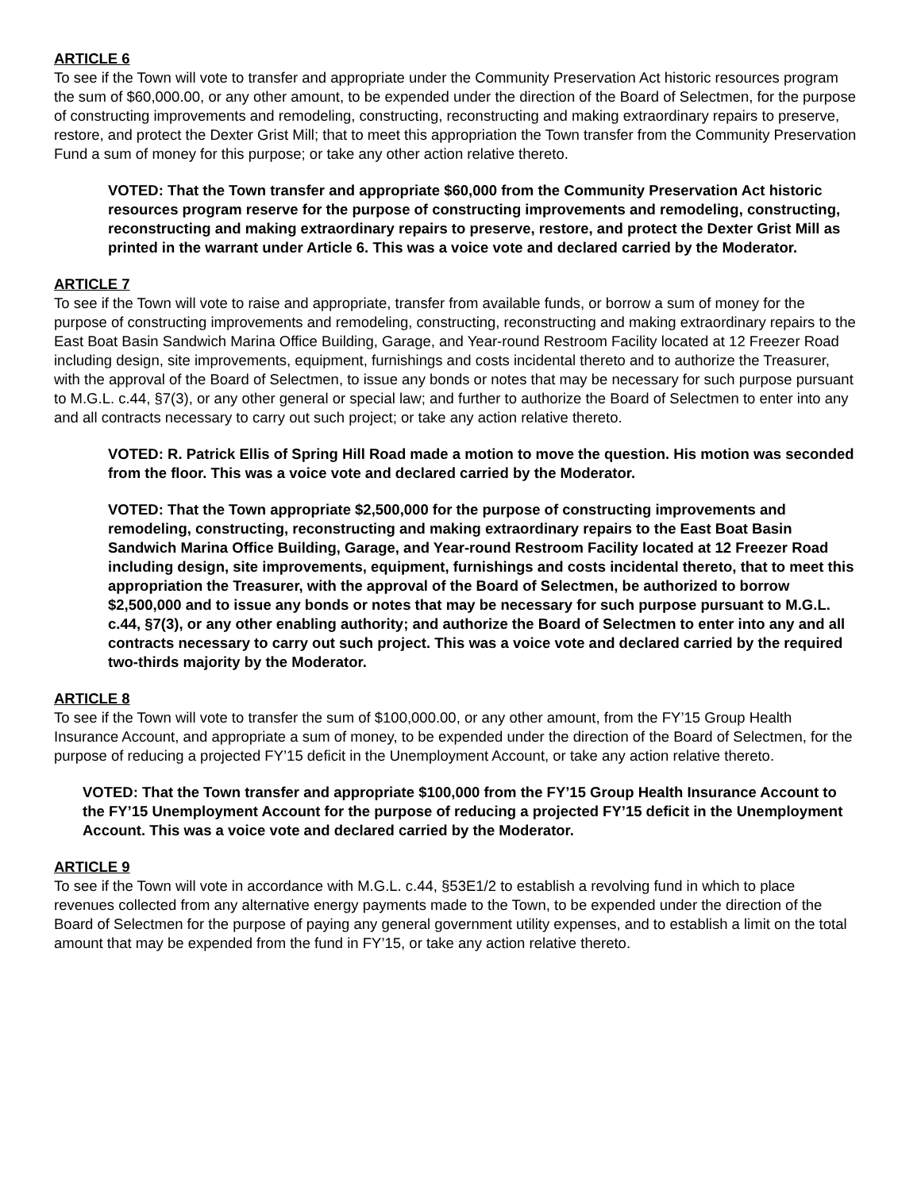ARTICLE 6
To see if the Town will vote to transfer and appropriate under the Community Preservation Act historic resources program the sum of $60,000.00, or any other amount, to be expended under the direction of the Board of Selectmen, for the purpose of constructing improvements and remodeling, constructing, reconstructing and making extraordinary repairs to preserve, restore, and protect the Dexter Grist Mill; that to meet this appropriation the Town transfer from the Community Preservation Fund a sum of money for this purpose; or take any other action relative thereto.
VOTED: That the Town transfer and appropriate $60,000 from the Community Preservation Act historic resources program reserve for the purpose of constructing improvements and remodeling, constructing, reconstructing and making extraordinary repairs to preserve, restore, and protect the Dexter Grist Mill as printed in the warrant under Article 6. This was a voice vote and declared carried by the Moderator.
ARTICLE 7
To see if the Town will vote to raise and appropriate, transfer from available funds, or borrow a sum of money for the purpose of constructing improvements and remodeling, constructing, reconstructing and making extraordinary repairs to the East Boat Basin Sandwich Marina Office Building, Garage, and Year-round Restroom Facility located at 12 Freezer Road including design, site improvements, equipment, furnishings and costs incidental thereto and to authorize the Treasurer, with the approval of the Board of Selectmen, to issue any bonds or notes that may be necessary for such purpose pursuant to M.G.L. c.44, §7(3), or any other general or special law; and further to authorize the Board of Selectmen to enter into any and all contracts necessary to carry out such project; or take any action relative thereto.
VOTED: R. Patrick Ellis of Spring Hill Road made a motion to move the question. His motion was seconded from the floor. This was a voice vote and declared carried by the Moderator.
VOTED: That the Town appropriate $2,500,000 for the purpose of constructing improvements and remodeling, constructing, reconstructing and making extraordinary repairs to the East Boat Basin Sandwich Marina Office Building, Garage, and Year-round Restroom Facility located at 12 Freezer Road including design, site improvements, equipment, furnishings and costs incidental thereto, that to meet this appropriation the Treasurer, with the approval of the Board of Selectmen, be authorized to borrow $2,500,000 and to issue any bonds or notes that may be necessary for such purpose pursuant to M.G.L. c.44, §7(3), or any other enabling authority; and authorize the Board of Selectmen to enter into any and all contracts necessary to carry out such project. This was a voice vote and declared carried by the required two-thirds majority by the Moderator.
ARTICLE 8
To see if the Town will vote to transfer the sum of $100,000.00, or any other amount, from the FY’15 Group Health Insurance Account, and appropriate a sum of money, to be expended under the direction of the Board of Selectmen, for the purpose of reducing a projected FY’15 deficit in the Unemployment Account, or take any action relative thereto.
VOTED: That the Town transfer and appropriate $100,000 from the FY’15 Group Health Insurance Account to the FY’15 Unemployment Account for the purpose of reducing a projected FY’15 deficit in the Unemployment Account. This was a voice vote and declared carried by the Moderator.
ARTICLE 9
To see if the Town will vote in accordance with M.G.L. c.44, §53E1/2 to establish a revolving fund in which to place revenues collected from any alternative energy payments made to the Town, to be expended under the direction of the Board of Selectmen for the purpose of paying any general government utility expenses, and to establish a limit on the total amount that may be expended from the fund in FY’15, or take any action relative thereto.